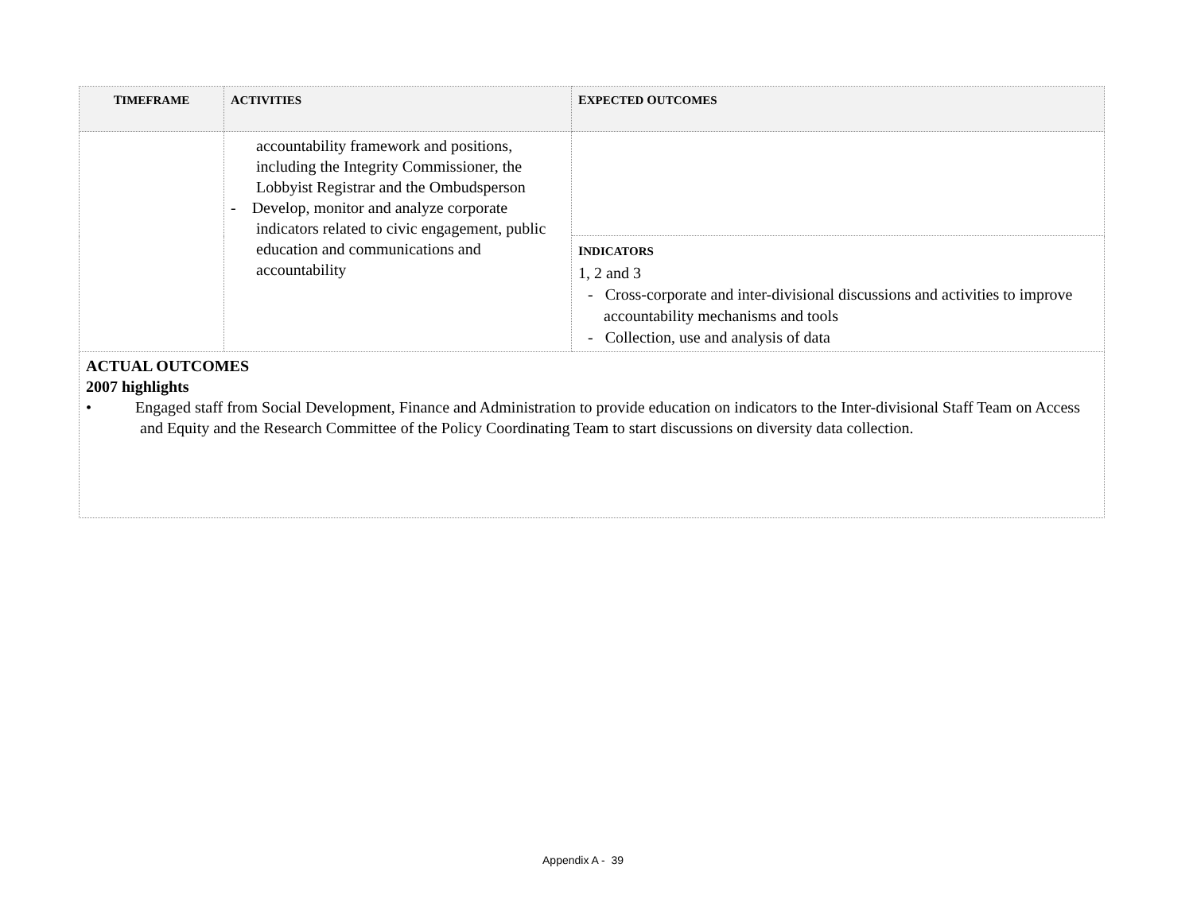| T IMEFRAME | A CTIVITIES | E XPECTED O UTCOMES |
| --- | --- | --- |
| | accountability framework and positions, including the Integrity Commissioner, the Lobbyist Registrar and the Ombudsperson - Develop, monitor and analyze corporate indicators related to civic engagement, public education and communications and accountability | |
| | | I NDICATORS 1, 2 and 3 - Cross-corporate and inter-divisional discussions and activities to improve accountability mechanisms and tools - Collection, use and analysis of data |
| ACTUAL OUTCOMES 2007 highlights • Engaged staff from Social Development, Finance and Administration to provide education on indicators to the Inter-divisional Staff Team on Access and Equity and the Research Committee of the Policy Coordinating Team to start discussions on diversity data collection. | | |
Appendix A - 39